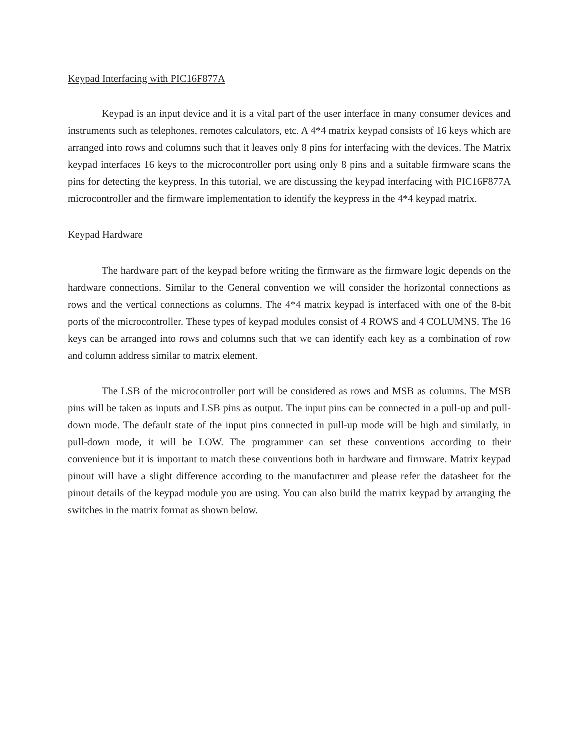Keypad Interfacing with PIC16F877A
Keypad is an input device and it is a vital part of the user interface in many consumer devices and instruments such as telephones, remotes calculators, etc. A 4*4 matrix keypad consists of 16 keys which are arranged into rows and columns such that it leaves only 8 pins for interfacing with the devices. The Matrix keypad interfaces 16 keys to the microcontroller port using only 8 pins and a suitable firmware scans the pins for detecting the keypress. In this tutorial, we are discussing the keypad interfacing with PIC16F877A microcontroller and the firmware implementation to identify the keypress in the 4*4 keypad matrix.
Keypad Hardware
The hardware part of the keypad before writing the firmware as the firmware logic depends on the hardware connections. Similar to the General convention we will consider the horizontal connections as rows and the vertical connections as columns. The 4*4 matrix keypad is interfaced with one of the 8-bit ports of the microcontroller. These types of keypad modules consist of 4 ROWS and 4 COLUMNS. The 16 keys can be arranged into rows and columns such that we can identify each key as a combination of row and column address similar to matrix element.
The LSB of the microcontroller port will be considered as rows and MSB as columns. The MSB pins will be taken as inputs and LSB pins as output. The input pins can be connected in a pull-up and pull-down mode. The default state of the input pins connected in pull-up mode will be high and similarly, in pull-down mode, it will be LOW. The programmer can set these conventions according to their convenience but it is important to match these conventions both in hardware and firmware. Matrix keypad pinout will have a slight difference according to the manufacturer and please refer the datasheet for the pinout details of the keypad module you are using. You can also build the matrix keypad by arranging the switches in the matrix format as shown below.